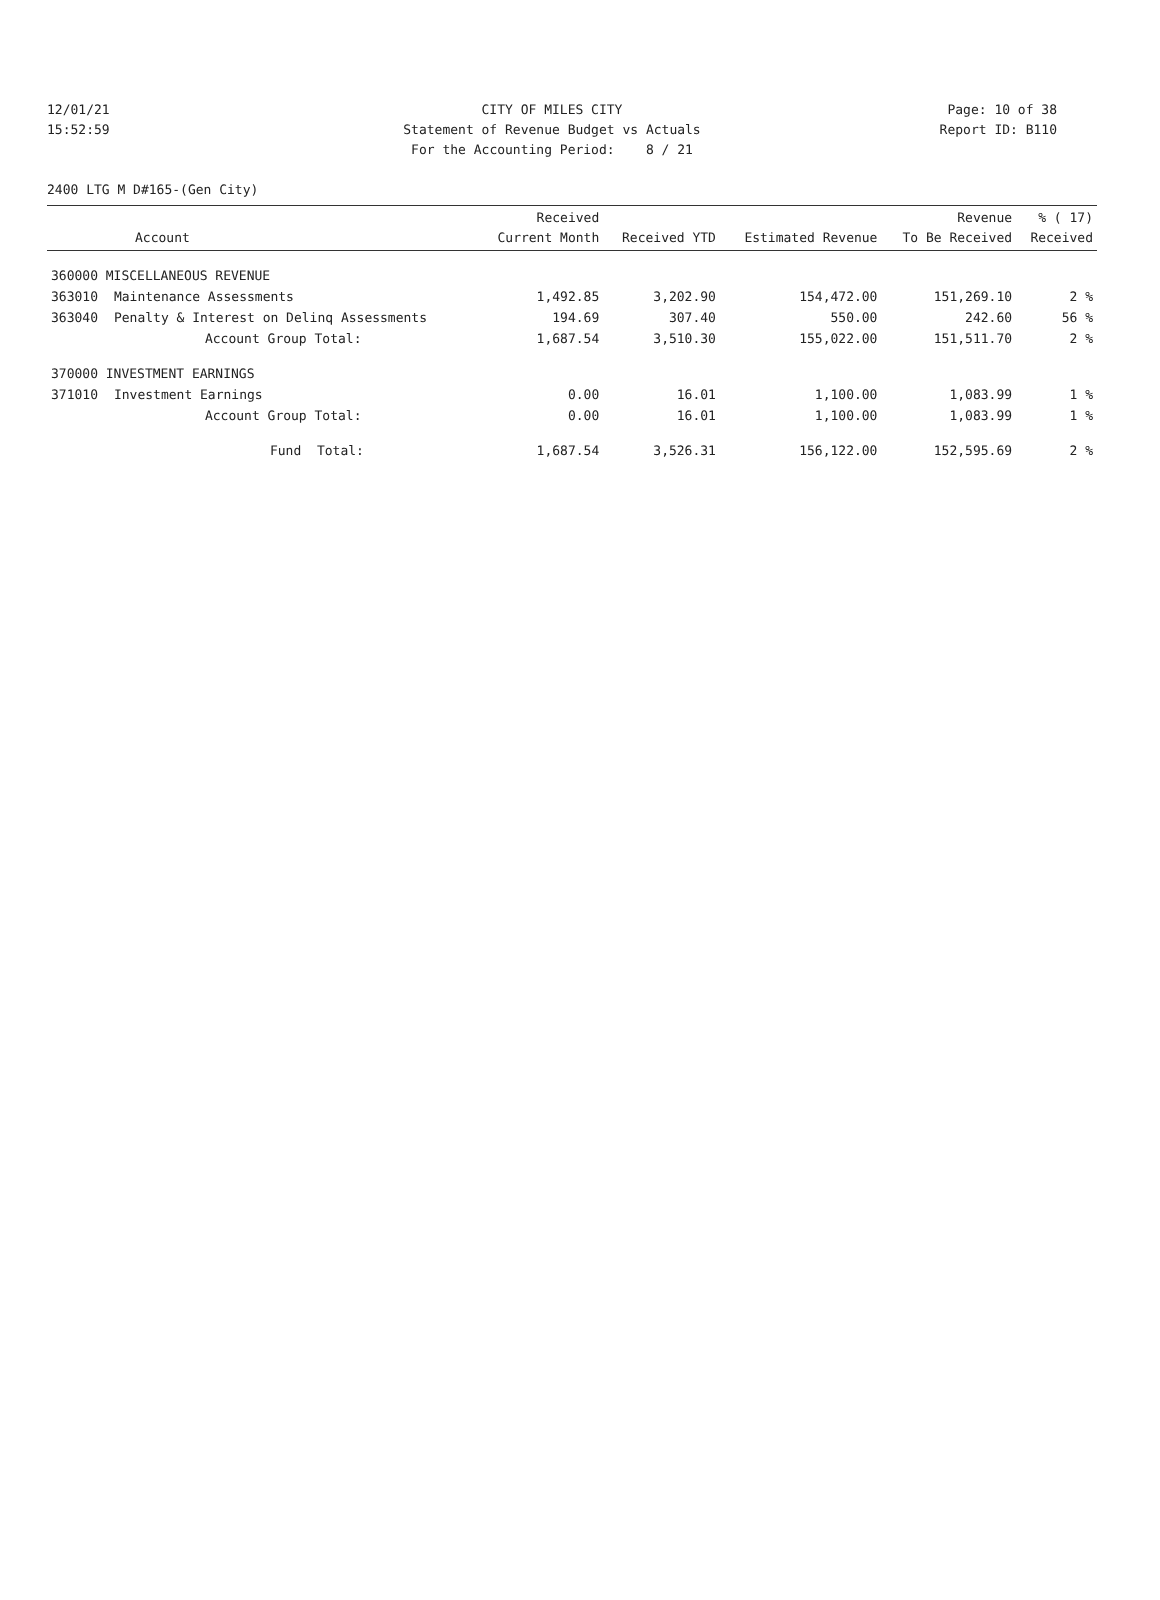12/01/21 CITY OF MILES CITY Page: 10 of 38
15:52:59 Statement of Revenue Budget vs Actuals Report ID: B110
For the Accounting Period: 8 / 21
2400 LTG M D#165-(Gen City)
| Account | | Received Current Month | Received YTD | Estimated Revenue | Revenue To Be Received | % ( 17) Received |
| --- | --- | --- | --- | --- | --- | --- |
| 360000 MISCELLANEOUS REVENUE | | | | | | |
| 363010 | Maintenance Assessments | 1,492.85 | 3,202.90 | 154,472.00 | 151,269.10 | 2 % |
| 363040 | Penalty & Interest on Delinq Assessments | 194.69 | 307.40 | 550.00 | 242.60 | 56 % |
| | Account Group Total: | 1,687.54 | 3,510.30 | 155,022.00 | 151,511.70 | 2 % |
| 370000 INVESTMENT EARNINGS | | | | | | |
| 371010 | Investment Earnings | 0.00 | 16.01 | 1,100.00 | 1,083.99 | 1 % |
| | Account Group Total: | 0.00 | 16.01 | 1,100.00 | 1,083.99 | 1 % |
| | Fund Total: | 1,687.54 | 3,526.31 | 156,122.00 | 152,595.69 | 2 % |